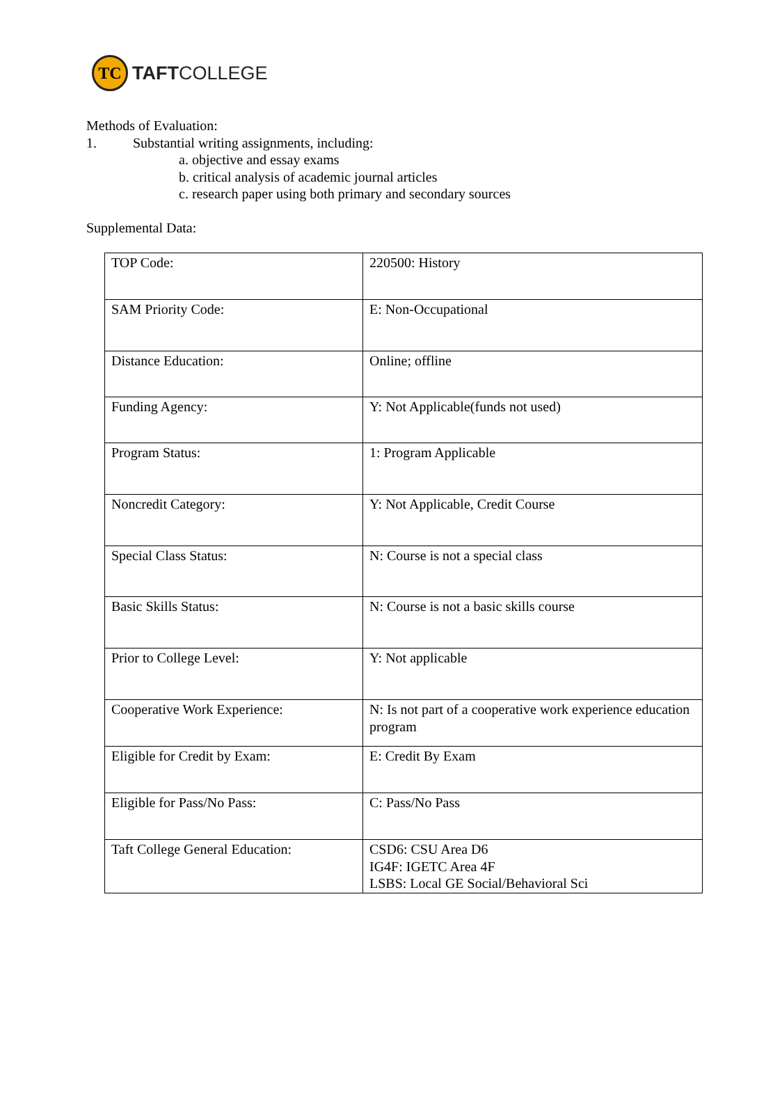TC
TAFTCOLLEGE
Methods of Evaluation:
1. Substantial writing assignments, including:
a. objective and essay exams
b. critical analysis of academic journal articles
c. research paper using both primary and secondary sources
Supplemental Data:
| TOP Code: | 220500: History |
| SAM Priority Code: | E: Non-Occupational |
| Distance Education: | Online; offline |
| Funding Agency: | Y: Not Applicable(funds not used) |
| Program Status: | 1: Program Applicable |
| Noncredit Category: | Y: Not Applicable, Credit Course |
| Special Class Status: | N: Course is not a special class |
| Basic Skills Status: | N: Course is not a basic skills course |
| Prior to College Level: | Y: Not applicable |
| Cooperative Work Experience: | N: Is not part of a cooperative work experience education program |
| Eligible for Credit by Exam: | E: Credit By Exam |
| Eligible for Pass/No Pass: | C: Pass/No Pass |
| Taft College General Education: | CSD6: CSU Area D6 IG4F: IGETC Area 4F LSBS: Local GE Social/Behavioral Sci |